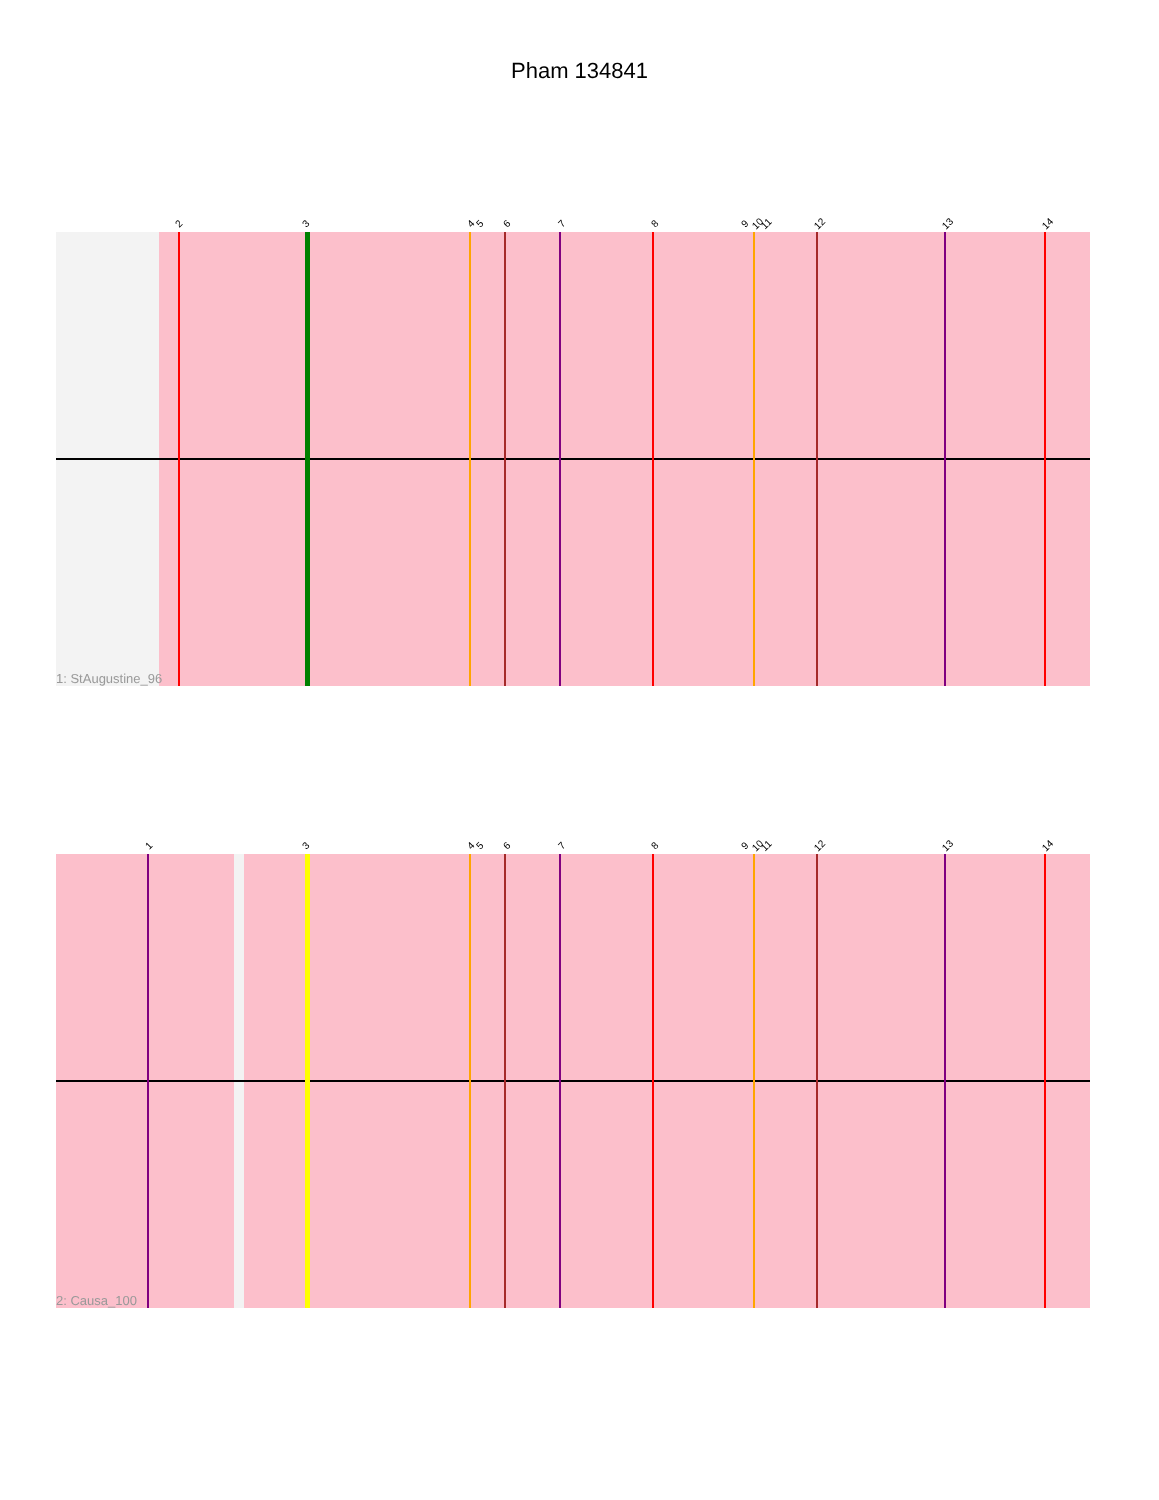Pham 134841
2 3 4 5 6 7 8 9 10 11 12 13 14
1: StAugustine_96
1 3 4 5 6 7 8 9 10 11 12 13 14
2: Causa_100